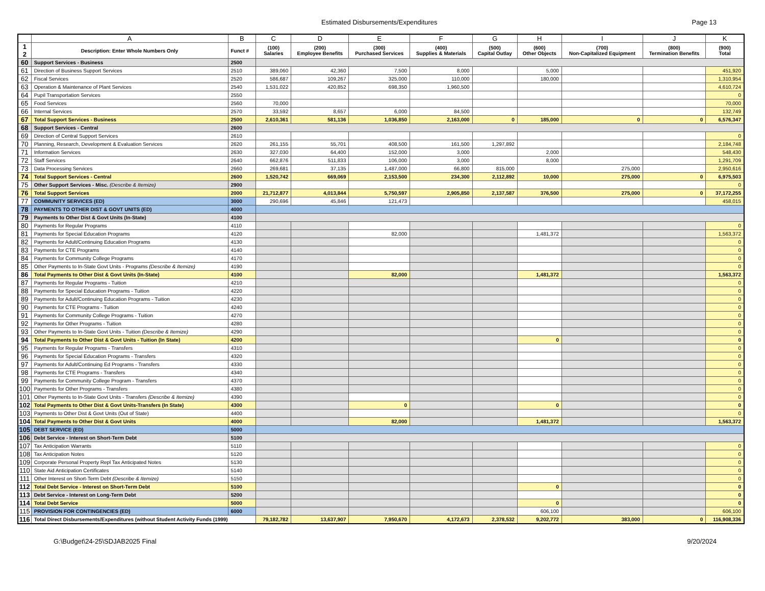Estimated Disbursements/Expenditures Page 13
| | A | B | C | D | E | F | G | H | I | J | K |
| --- | --- | --- | --- | --- | --- | --- | --- | --- | --- | --- | --- |
| 1 2 | Description: Enter Whole Numbers Only | Funct # | (100) Salaries | (200) Employee Benefits | (300) Purchased Services | (400) Supplies & Materials | (500) Capital Outlay | (600) Other Objects | (700) Non-Capitalized Equipment | (800) Termination Benefits | (900) Total |
| 60 | Support Services - Business | 2500 | | | | | | | | | |
| 61 | Direction of Business Support Services | 2510 | 389,060 | 42,360 | 7,500 | 8,000 | | 5,000 | | | 451,920 |
| 62 | Fiscal Services | 2520 | 586,687 | 109,267 | 325,000 | 110,000 | | 180,000 | | | 1,310,954 |
| 63 | Operation & Maintenance of Plant Services | 2540 | 1,531,022 | 420,852 | 698,350 | 1,960,500 | | | | | 4,610,724 |
| 64 | Pupil Transportation Services | 2550 | | | | | | | | | 0 |
| 65 | Food Services | 2560 | 70,000 | | | | | | | | 70,000 |
| 66 | Internal Services | 2570 | 33,592 | 8,657 | 6,000 | 84,500 | | | | | 132,749 |
| 67 | Total Support Services - Business | 2500 | 2,610,361 | 581,136 | 1,036,850 | 2,163,000 | 0 | 185,000 | 0 | 0 | 6,576,347 |
| 68 | Support Services - Central | 2600 | | | | | | | | | |
| 69 | Direction of Central Support Services | 2610 | | | | | | | | | 0 |
| 70 | Planning, Research, Development & Evaluation Services | 2620 | 261,155 | 55,701 | 408,500 | 161,500 | 1,297,892 | | | | 2,184,748 |
| 71 | Information Services | 2630 | 327,030 | 64,400 | 152,000 | 3,000 | | 2,000 | | | 548,430 |
| 72 | Staff Services | 2640 | 662,876 | 511,833 | 106,000 | 3,000 | | 8,000 | | | 1,291,709 |
| 73 | Data Processing Services | 2660 | 269,681 | 37,135 | 1,487,000 | 66,800 | 815,000 | | 275,000 | | 2,950,616 |
| 74 | Total Support Services - Central | 2600 | 1,520,742 | 669,069 | 2,153,500 | 234,300 | 2,112,892 | 10,000 | 275,000 | 0 | 6,975,503 |
| 75 | Other Support Services - Misc. (Describe & Itemize) | 2900 | | | | | | | | | 0 |
| 76 | Total Support Services | 2000 | 21,712,877 | 4,013,844 | 5,750,597 | 2,905,850 | 2,137,587 | 376,500 | 275,000 | 0 | 37,172,255 |
| 77 | COMMUNITY SERVICES (ED) | 3000 | 290,696 | 45,846 | 121,473 | | | | | | 458,015 |
| 78 | PAYMENTS TO OTHER DIST & GOVT UNITS (ED) | 4000 | | | | | | | | | |
| 79 | Payments to Other Dist & Govt Units (In-State) | 4100 | | | | | | | | | |
| 80 | Payments for Regular Programs | 4110 | | | | | | | | | 0 |
| 81 | Payments for Special Education Programs | 4120 | | | 82,000 | | | 1,481,372 | | | 1,563,372 |
| 82 | Payments for Adult/Continuing Education Programs | 4130 | | | | | | | | | 0 |
| 83 | Payments for CTE Programs | 4140 | | | | | | | | | 0 |
| 84 | Payments for Community College Programs | 4170 | | | | | | | | | 0 |
| 85 | Other Payments to In-State Govt Units - Programs (Describe & Itemize) | 4190 | | | | | | | | | 0 |
| 86 | Total Payments to Other Dist & Govt Units (In-State) | 4100 | | | 82,000 | | | 1,481,372 | | | 1,563,372 |
| 87 | Payments for Regular Programs - Tuition | 4210 | | | | | | | | | 0 |
| 88 | Payments for Special Education Programs - Tuition | 4220 | | | | | | | | | 0 |
| 89 | Payments for Adult/Continuing Education Programs - Tuition | 4230 | | | | | | | | | 0 |
| 90 | Payments for CTE Programs - Tuition | 4240 | | | | | | | | | 0 |
| 91 | Payments for Community College Programs - Tuition | 4270 | | | | | | | | | 0 |
| 92 | Payments for Other Programs - Tuition | 4280 | | | | | | | | | 0 |
| 93 | Other Payments to In-State Govt Units - Tuition (Describe & Itemize) | 4290 | | | | | | | | | 0 |
| 94 | Total Payments to Other Dist & Govt Units - Tuition (In State) | 4200 | | | | | | 0 | | | 0 |
| 95 | Payments for Regular Programs - Transfers | 4310 | | | | | | | | | 0 |
| 96 | Payments for Special Education Programs - Transfers | 4320 | | | | | | | | | 0 |
| 97 | Payments for Adult/Continuing Ed Programs - Transfers | 4330 | | | | | | | | | 0 |
| 98 | Payments for CTE Programs - Transfers | 4340 | | | | | | | | | 0 |
| 99 | Payments for Community College Program - Transfers | 4370 | | | | | | | | | 0 |
| 100 | Payments for Other Programs - Transfers | 4380 | | | | | | | | | 0 |
| 101 | Other Payments to In-State Govt Units - Transfers (Describe & Itemize) | 4390 | | | | | | | | | 0 |
| 102 | Total Payments to Other Dist & Govt Units-Transfers (In State) | 4300 | | | 0 | | | 0 | | | 0 |
| 103 | Payments to Other Dist & Govt Units (Out of State) | 4400 | | | | | | | | | 0 |
| 104 | Total Payments to Other Dist & Govt Units | 4000 | | | 82,000 | | | 1,481,372 | | | 1,563,372 |
| 105 | DEBT SERVICE (ED) | 5000 | | | | | | | | | |
| 106 | Debt Service - Interest on Short-Term Debt | 5100 | | | | | | | | | |
| 107 | Tax Anticipation Warrants | 5110 | | | | | | | | | 0 |
| 108 | Tax Anticipation Notes | 5120 | | | | | | | | | 0 |
| 109 | Corporate Personal Property Repl Tax Anticipated Notes | 5130 | | | | | | | | | 0 |
| 110 | State Aid Anticipation Certificates | 5140 | | | | | | | | | 0 |
| 111 | Other Interest on Short-Term Debt (Describe & Itemize) | 5150 | | | | | | | | | 0 |
| 112 | Total Debt Service - Interest on Short-Term Debt | 5100 | | | | | | 0 | | | 0 |
| 113 | Debt Service - Interest on Long-Term Debt | 5200 | | | | | | | | | 0 |
| 114 | Total Debt Service | 5000 | | | | | | 0 | | | 0 |
| 115 | PROVISION FOR CONTINGENCIES (ED) | 6000 | | | | | | 606,100 | | | 606,100 |
| 116 | Total Direct Disbursements/Expenditures (without Student Activity Funds (1999) | | 79,182,782 | 13,637,907 | 7,950,670 | 4,172,673 | 2,378,532 | 9,202,772 | 383,000 | 0 | 116,908,336 |
G:\Budget\24-25\SDJAB2025 Final 9/20/2024